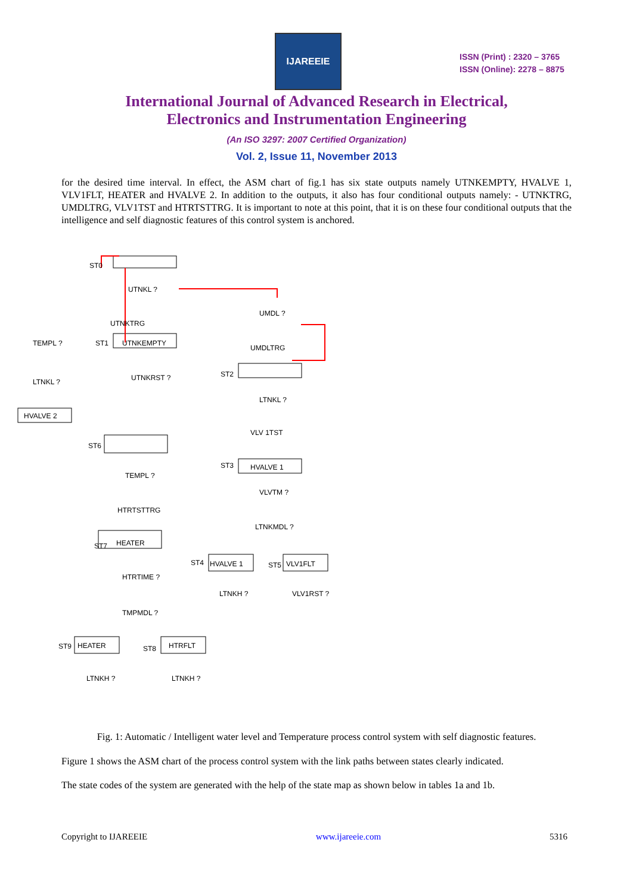IJAREEIE
ISSN (Print) : 2320 – 3765
ISSN (Online): 2278 – 8875
International Journal of Advanced Research in Electrical,
Electronics and Instrumentation Engineering
(An ISO 3297: 2007 Certified Organization)
Vol. 2, Issue 11, November 2013
for the desired time interval. In effect, the ASM chart of fig.1 has six state outputs namely UTNKEMPTY, HVALVE 1, VLV1FLT, HEATER and HVALVE 2. In addition to the outputs, it also has four conditional outputs namely: - UTNKTRG, UMDLTRG, VLV1TST and HTRTSTTRG. It is important to note at this point, that it is on these four conditional outputs that the intelligence and self diagnostic features of this control system is anchored.
UTNKL ?
UTNKTRG
UTNKEMPTY
UTNKRST ?
UMDL ?
UMDLTRG
LTNKL ?
VLV 1TST
HVALVE 1
VLVTM ?
LTNKMDL ?
HVALVE 1
VLV1FLT
LTNKH ?
VLV1RST ?
TEMPL ?
LTNKL ?
HVALVE 2
TEMPL ?
HTRTSTTRG
HEATER
HTRTIME ?
TMPMDL ?
HEATER
HTRFLT
LTNKH ?
LTNKH ?
ST0
ST1
ST2
ST3
ST4
ST5
ST6
ST7
ST9
ST8
Fig. 1: Automatic / Intelligent water level and Temperature process control system with self diagnostic features.
Figure 1 shows the ASM chart of the process control system with the link paths between states clearly indicated.
The state codes of the system are generated with the help of the state map as shown below in tables 1a and 1b.
Copyright to IJAREEIE www.ijareeie.com 5316